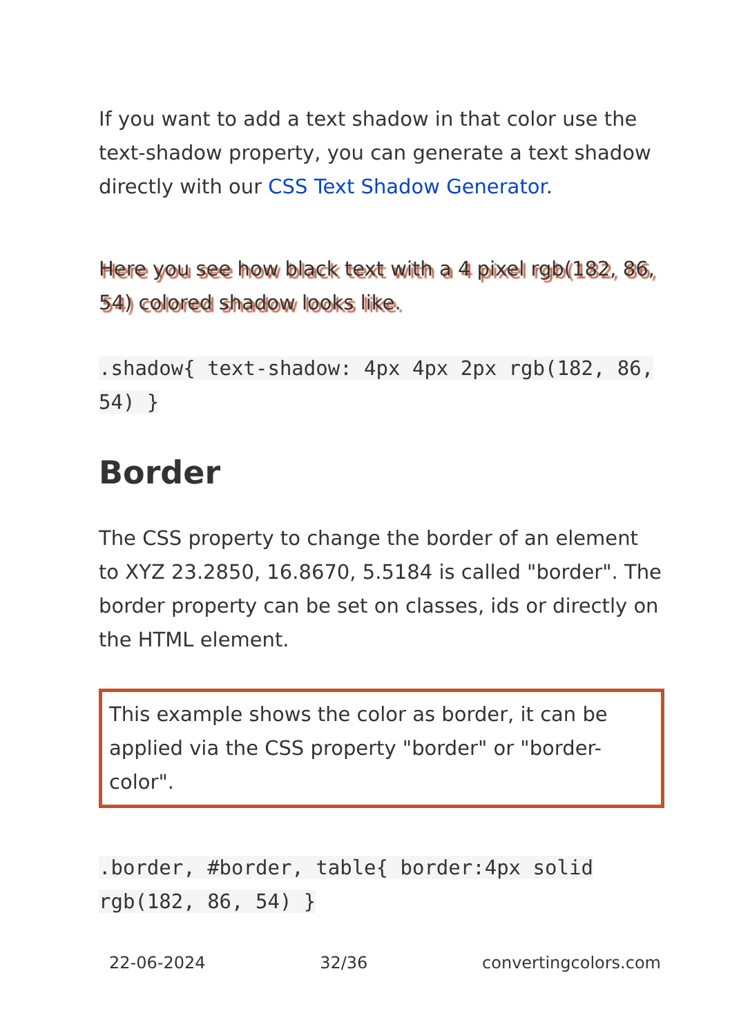If you want to add a text shadow in that color use the text-shadow property, you can generate a text shadow directly with our CSS Text Shadow Generator.
Here you see how black text with a 4 pixel rgb(182, 86, 54) colored shadow looks like.
.shadow{ text-shadow: 4px 4px 2px rgb(182, 86, 54) }
Border
The CSS property to change the border of an element to XYZ 23.2850, 16.8670, 5.5184 is called "border". The border property can be set on classes, ids or directly on the HTML element.
This example shows the color as border, it can be applied via the CSS property "border" or "border-color".
.border, #border, table{ border:4px solid rgb(182, 86, 54) }
22-06-2024 32/36 convertingcolors.com